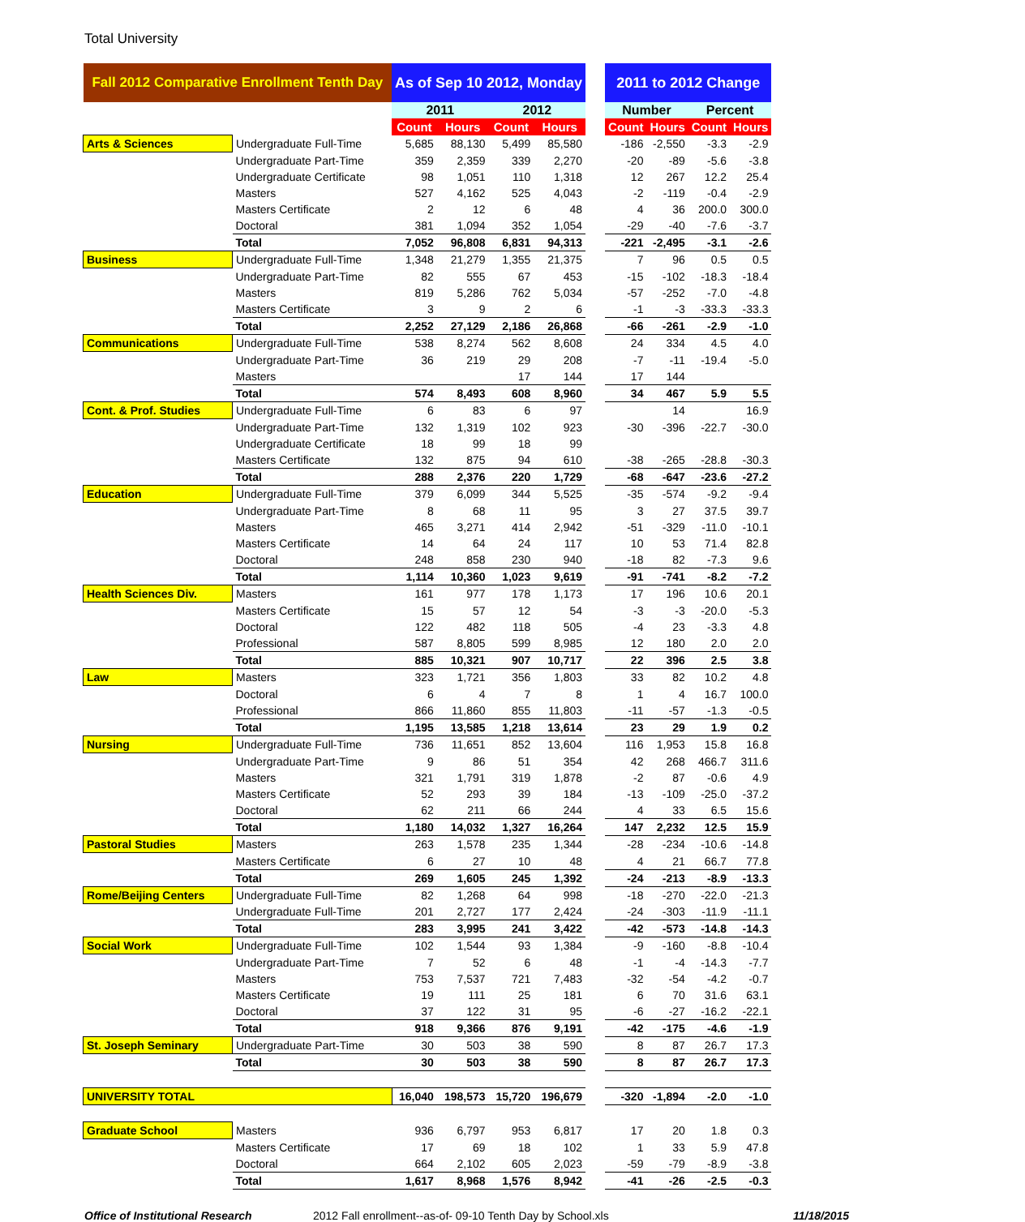Total University
| Fall 2012 Comparative Enrollment Tenth Day | | As of Sep 10 2012, Monday | | | | | 2011 to 2012 Change | | | |
| --- | --- | --- | --- | --- | --- | --- | --- | --- | --- | --- |
| | | 2011 | | 2012 | | | Number | | Percent | |
| | | Count | Hours | Count | Hours | | Count | Hours | Count | Hours |
| Arts & Sciences | Undergraduate Full-Time | 5,685 | 88,130 | 5,499 | 85,580 | | -186 | -2,550 | -3.3 | -2.9 |
| | Undergraduate Part-Time | 359 | 2,359 | 339 | 2,270 | | -20 | -89 | -5.6 | -3.8 |
| | Undergraduate Certificate | 98 | 1,051 | 110 | 1,318 | | 12 | 267 | 12.2 | 25.4 |
| | Masters | 527 | 4,162 | 525 | 4,043 | | -2 | -119 | -0.4 | -2.9 |
| | Masters Certificate | 2 | 12 | 6 | 48 | | 4 | 36 | 200.0 | 300.0 |
| | Doctoral | 381 | 1,094 | 352 | 1,054 | | -29 | -40 | -7.6 | -3.7 |
| | Total | 7,052 | 96,808 | 6,831 | 94,313 | | -221 | -2,495 | -3.1 | -2.6 |
| Business | Undergraduate Full-Time | 1,348 | 21,279 | 1,355 | 21,375 | | 7 | 96 | 0.5 | 0.5 |
| | Undergraduate Part-Time | 82 | 555 | 67 | 453 | | -15 | -102 | -18.3 | -18.4 |
| | Masters | 819 | 5,286 | 762 | 5,034 | | -57 | -252 | -7.0 | -4.8 |
| | Masters Certificate | 3 | 9 | 2 | 6 | | -1 | -3 | -33.3 | -33.3 |
| | Total | 2,252 | 27,129 | 2,186 | 26,868 | | -66 | -261 | -2.9 | -1.0 |
| Communications | Undergraduate Full-Time | 538 | 8,274 | 562 | 8,608 | | 24 | 334 | 4.5 | 4.0 |
| | Undergraduate Part-Time | 36 | 219 | 29 | 208 | | -7 | -11 | -19.4 | -5.0 |
| | Masters | | | 17 | 144 | | 17 | 144 | | |
| | Total | 574 | 8,493 | 608 | 8,960 | | 34 | 467 | 5.9 | 5.5 |
| Cont. & Prof. Studies | Undergraduate Full-Time | 6 | 83 | 6 | 97 | | | 14 | | 16.9 |
| | Undergraduate Part-Time | 132 | 1,319 | 102 | 923 | | -30 | -396 | -22.7 | -30.0 |
| | Undergraduate Certificate | 18 | 99 | 18 | 99 | | | | | |
| | Masters Certificate | 132 | 875 | 94 | 610 | | -38 | -265 | -28.8 | -30.3 |
| | Total | 288 | 2,376 | 220 | 1,729 | | -68 | -647 | -23.6 | -27.2 |
| Education | Undergraduate Full-Time | 379 | 6,099 | 344 | 5,525 | | -35 | -574 | -9.2 | -9.4 |
| | Undergraduate Part-Time | 8 | 68 | 11 | 95 | | 3 | 27 | 37.5 | 39.7 |
| | Masters | 465 | 3,271 | 414 | 2,942 | | -51 | -329 | -11.0 | -10.1 |
| | Masters Certificate | 14 | 64 | 24 | 117 | | 10 | 53 | 71.4 | 82.8 |
| | Doctoral | 248 | 858 | 230 | 940 | | -18 | 82 | -7.3 | 9.6 |
| | Total | 1,114 | 10,360 | 1,023 | 9,619 | | -91 | -741 | -8.2 | -7.2 |
| Health Sciences Div. | Masters | 161 | 977 | 178 | 1,173 | | 17 | 196 | 10.6 | 20.1 |
| | Masters Certificate | 15 | 57 | 12 | 54 | | -3 | -3 | -20.0 | -5.3 |
| | Doctoral | 122 | 482 | 118 | 505 | | -4 | 23 | -3.3 | 4.8 |
| | Professional | 587 | 8,805 | 599 | 8,985 | | 12 | 180 | 2.0 | 2.0 |
| | Total | 885 | 10,321 | 907 | 10,717 | | 22 | 396 | 2.5 | 3.8 |
| Law | Masters | 323 | 1,721 | 356 | 1,803 | | 33 | 82 | 10.2 | 4.8 |
| | Doctoral | 6 | 4 | 7 | 8 | | 1 | 4 | 16.7 | 100.0 |
| | Professional | 866 | 11,860 | 855 | 11,803 | | -11 | -57 | -1.3 | -0.5 |
| | Total | 1,195 | 13,585 | 1,218 | 13,614 | | 23 | 29 | 1.9 | 0.2 |
| Nursing | Undergraduate Full-Time | 736 | 11,651 | 852 | 13,604 | | 116 | 1,953 | 15.8 | 16.8 |
| | Undergraduate Part-Time | 9 | 86 | 51 | 354 | | 42 | 268 | 466.7 | 311.6 |
| | Masters | 321 | 1,791 | 319 | 1,878 | | -2 | 87 | -0.6 | 4.9 |
| | Masters Certificate | 52 | 293 | 39 | 184 | | -13 | -109 | -25.0 | -37.2 |
| | Doctoral | 62 | 211 | 66 | 244 | | 4 | 33 | 6.5 | 15.6 |
| | Total | 1,180 | 14,032 | 1,327 | 16,264 | | 147 | 2,232 | 12.5 | 15.9 |
| Pastoral Studies | Masters | 263 | 1,578 | 235 | 1,344 | | -28 | -234 | -10.6 | -14.8 |
| | Masters Certificate | 6 | 27 | 10 | 48 | | 4 | 21 | 66.7 | 77.8 |
| | Total | 269 | 1,605 | 245 | 1,392 | | -24 | -213 | -8.9 | -13.3 |
| Rome/Beijing Centers | Undergraduate Full-Time | 82 | 1,268 | 64 | 998 | | -18 | -270 | -22.0 | -21.3 |
| | Undergraduate Full-Time | 201 | 2,727 | 177 | 2,424 | | -24 | -303 | -11.9 | -11.1 |
| | Total | 283 | 3,995 | 241 | 3,422 | | -42 | -573 | -14.8 | -14.3 |
| Social Work | Undergraduate Full-Time | 102 | 1,544 | 93 | 1,384 | | -9 | -160 | -8.8 | -10.4 |
| | Undergraduate Part-Time | 7 | 52 | 6 | 48 | | -1 | -4 | -14.3 | -7.7 |
| | Masters | 753 | 7,537 | 721 | 7,483 | | -32 | -54 | -4.2 | -0.7 |
| | Masters Certificate | 19 | 111 | 25 | 181 | | 6 | 70 | 31.6 | 63.1 |
| | Doctoral | 37 | 122 | 31 | 95 | | -6 | -27 | -16.2 | -22.1 |
| | Total | 918 | 9,366 | 876 | 9,191 | | -42 | -175 | -4.6 | -1.9 |
| St. Joseph Seminary | Undergraduate Part-Time | 30 | 503 | 38 | 590 | | 8 | 87 | 26.7 | 17.3 |
| | Total | 30 | 503 | 38 | 590 | | 8 | 87 | 26.7 | 17.3 |
| UNIVERSITY TOTAL | | 16,040 | 198,573 | 15,720 | 196,679 | | -320 | -1,894 | -2.0 | -1.0 |
| Graduate School | Masters | 936 | 6,797 | 953 | 6,817 | | 17 | 20 | 1.8 | 0.3 |
| | Masters Certificate | 17 | 69 | 18 | 102 | | 1 | 33 | 5.9 | 47.8 |
| | Doctoral | 664 | 2,102 | 605 | 2,023 | | -59 | -79 | -8.9 | -3.8 |
| | Total | 1,617 | 8,968 | 1,576 | 8,942 | | -41 | -26 | -2.5 | -0.3 |
Office of Institutional Research 2012 Fall enrollment--as-of- 09-10 Tenth Day by School.xls 11/18/2015